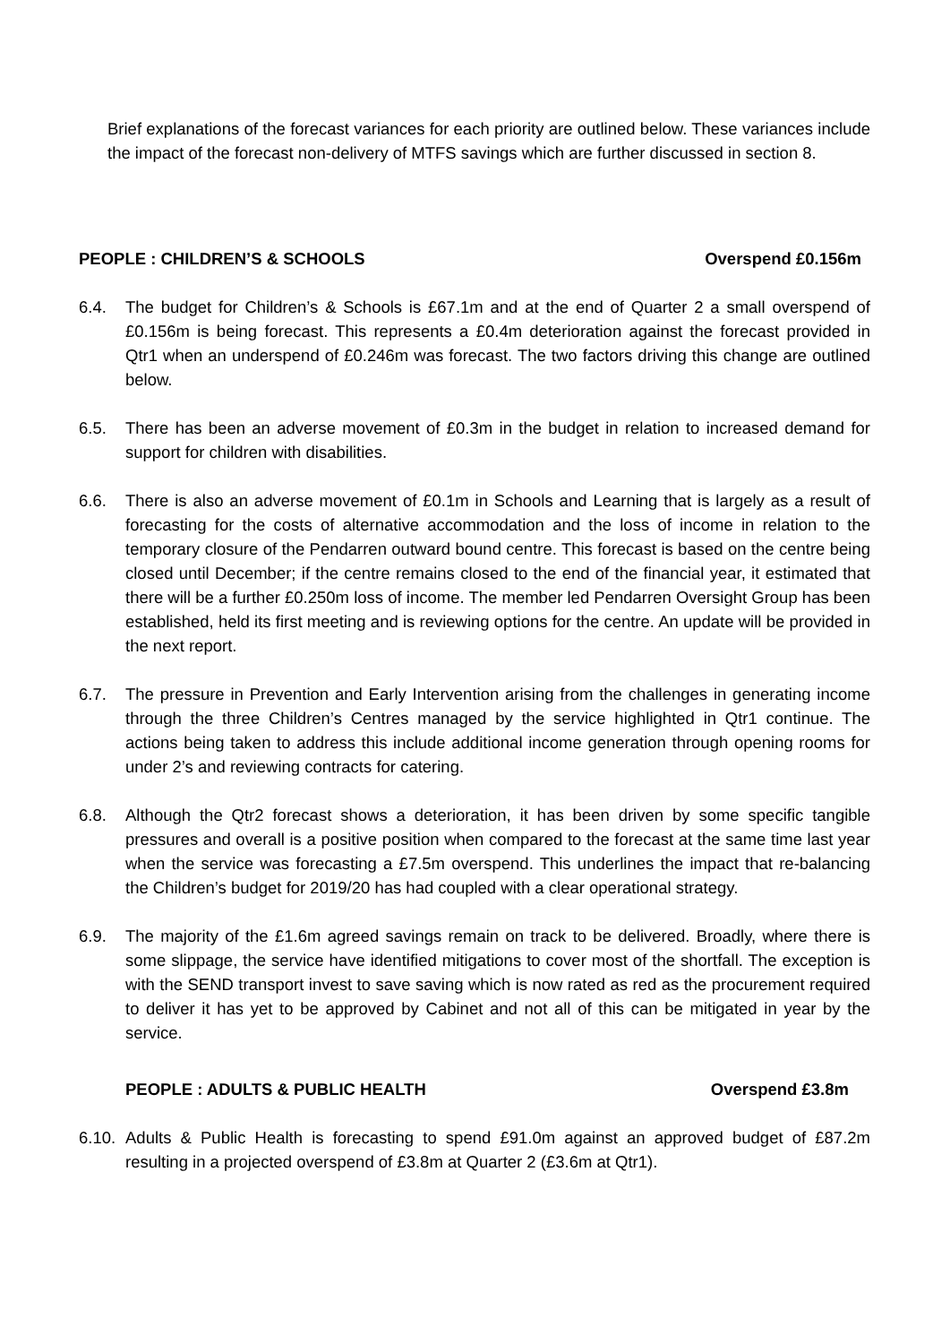Brief explanations of the forecast variances for each priority are outlined below. These variances include the impact of the forecast non-delivery of MTFS savings which are further discussed in section 8.
PEOPLE : CHILDREN’S & SCHOOLS Overspend £0.156m
6.4. The budget for Children’s & Schools is £67.1m and at the end of Quarter 2 a small overspend of £0.156m is being forecast. This represents a £0.4m deterioration against the forecast provided in Qtr1 when an underspend of £0.246m was forecast. The two factors driving this change are outlined below.
6.5. There has been an adverse movement of £0.3m in the budget in relation to increased demand for support for children with disabilities.
6.6. There is also an adverse movement of £0.1m in Schools and Learning that is largely as a result of forecasting for the costs of alternative accommodation and the loss of income in relation to the temporary closure of the Pendarren outward bound centre. This forecast is based on the centre being closed until December; if the centre remains closed to the end of the financial year, it estimated that there will be a further £0.250m loss of income. The member led Pendarren Oversight Group has been established, held its first meeting and is reviewing options for the centre. An update will be provided in the next report.
6.7. The pressure in Prevention and Early Intervention arising from the challenges in generating income through the three Children’s Centres managed by the service highlighted in Qtr1 continue. The actions being taken to address this include additional income generation through opening rooms for under 2’s and reviewing contracts for catering.
6.8. Although the Qtr2 forecast shows a deterioration, it has been driven by some specific tangible pressures and overall is a positive position when compared to the forecast at the same time last year when the service was forecasting a £7.5m overspend. This underlines the impact that re-balancing the Children’s budget for 2019/20 has had coupled with a clear operational strategy.
6.9. The majority of the £1.6m agreed savings remain on track to be delivered. Broadly, where there is some slippage, the service have identified mitigations to cover most of the shortfall. The exception is with the SEND transport invest to save saving which is now rated as red as the procurement required to deliver it has yet to be approved by Cabinet and not all of this can be mitigated in year by the service.
PEOPLE : ADULTS & PUBLIC HEALTH Overspend £3.8m
6.10. Adults & Public Health is forecasting to spend £91.0m against an approved budget of £87.2m resulting in a projected overspend of £3.8m at Quarter 2 (£3.6m at Qtr1).